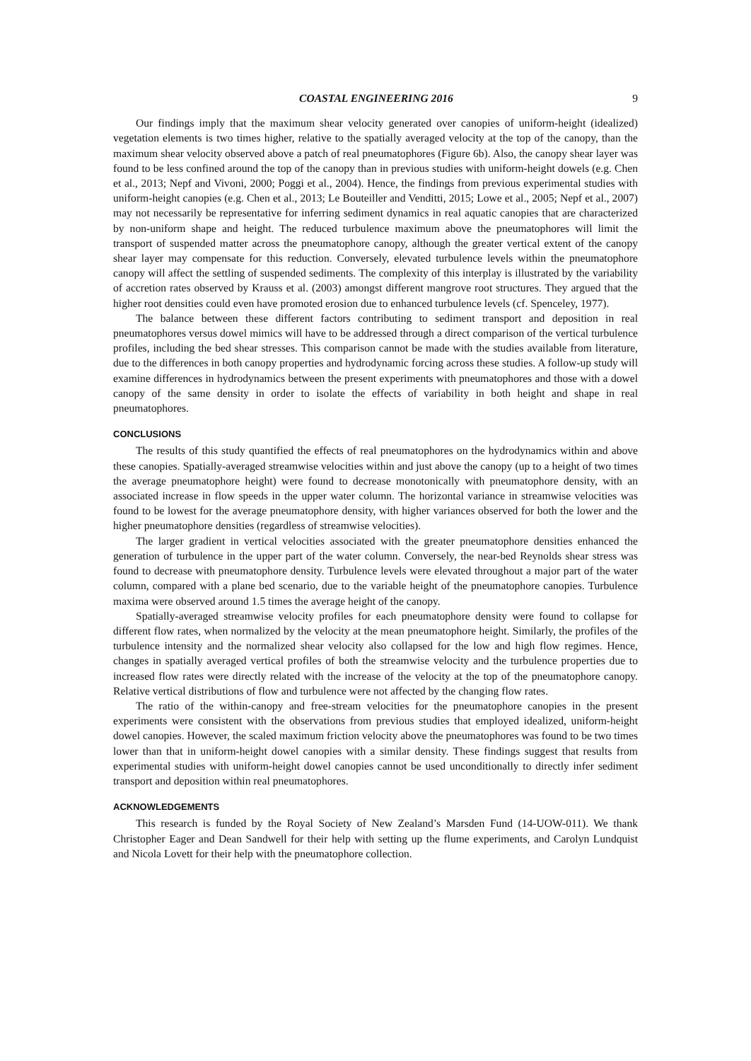COASTAL ENGINEERING 2016 9
Our findings imply that the maximum shear velocity generated over canopies of uniform-height (idealized) vegetation elements is two times higher, relative to the spatially averaged velocity at the top of the canopy, than the maximum shear velocity observed above a patch of real pneumatophores (Figure 6b). Also, the canopy shear layer was found to be less confined around the top of the canopy than in previous studies with uniform-height dowels (e.g. Chen et al., 2013; Nepf and Vivoni, 2000; Poggi et al., 2004). Hence, the findings from previous experimental studies with uniform-height canopies (e.g. Chen et al., 2013; Le Bouteiller and Venditti, 2015; Lowe et al., 2005; Nepf et al., 2007) may not necessarily be representative for inferring sediment dynamics in real aquatic canopies that are characterized by non-uniform shape and height. The reduced turbulence maximum above the pneumatophores will limit the transport of suspended matter across the pneumatophore canopy, although the greater vertical extent of the canopy shear layer may compensate for this reduction. Conversely, elevated turbulence levels within the pneumatophore canopy will affect the settling of suspended sediments. The complexity of this interplay is illustrated by the variability of accretion rates observed by Krauss et al. (2003) amongst different mangrove root structures. They argued that the higher root densities could even have promoted erosion due to enhanced turbulence levels (cf. Spenceley, 1977).
The balance between these different factors contributing to sediment transport and deposition in real pneumatophores versus dowel mimics will have to be addressed through a direct comparison of the vertical turbulence profiles, including the bed shear stresses. This comparison cannot be made with the studies available from literature, due to the differences in both canopy properties and hydrodynamic forcing across these studies. A follow-up study will examine differences in hydrodynamics between the present experiments with pneumatophores and those with a dowel canopy of the same density in order to isolate the effects of variability in both height and shape in real pneumatophores.
CONCLUSIONS
The results of this study quantified the effects of real pneumatophores on the hydrodynamics within and above these canopies. Spatially-averaged streamwise velocities within and just above the canopy (up to a height of two times the average pneumatophore height) were found to decrease monotonically with pneumatophore density, with an associated increase in flow speeds in the upper water column. The horizontal variance in streamwise velocities was found to be lowest for the average pneumatophore density, with higher variances observed for both the lower and the higher pneumatophore densities (regardless of streamwise velocities).
The larger gradient in vertical velocities associated with the greater pneumatophore densities enhanced the generation of turbulence in the upper part of the water column. Conversely, the near-bed Reynolds shear stress was found to decrease with pneumatophore density. Turbulence levels were elevated throughout a major part of the water column, compared with a plane bed scenario, due to the variable height of the pneumatophore canopies. Turbulence maxima were observed around 1.5 times the average height of the canopy.
Spatially-averaged streamwise velocity profiles for each pneumatophore density were found to collapse for different flow rates, when normalized by the velocity at the mean pneumatophore height. Similarly, the profiles of the turbulence intensity and the normalized shear velocity also collapsed for the low and high flow regimes. Hence, changes in spatially averaged vertical profiles of both the streamwise velocity and the turbulence properties due to increased flow rates were directly related with the increase of the velocity at the top of the pneumatophore canopy. Relative vertical distributions of flow and turbulence were not affected by the changing flow rates.
The ratio of the within-canopy and free-stream velocities for the pneumatophore canopies in the present experiments were consistent with the observations from previous studies that employed idealized, uniform-height dowel canopies. However, the scaled maximum friction velocity above the pneumatophores was found to be two times lower than that in uniform-height dowel canopies with a similar density. These findings suggest that results from experimental studies with uniform-height dowel canopies cannot be used unconditionally to directly infer sediment transport and deposition within real pneumatophores.
ACKNOWLEDGEMENTS
This research is funded by the Royal Society of New Zealand’s Marsden Fund (14-UOW-011). We thank Christopher Eager and Dean Sandwell for their help with setting up the flume experiments, and Carolyn Lundquist and Nicola Lovett for their help with the pneumatophore collection.